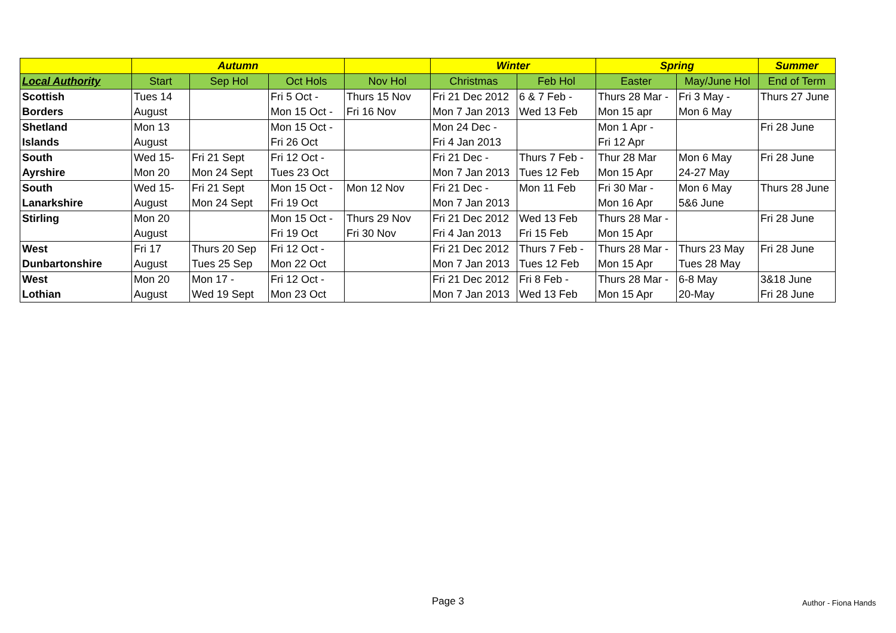| | Autumn | | | | Winter | | Spring | | Summer |
| --- | --- | --- | --- | --- | --- | --- | --- | --- | --- |
| Local Authority | Start | Sep Hol | Oct Hols | Nov Hol | Christmas | Feb Hol | Easter | May/June Hol | End of Term |
| Scottish | Tues 14 | | Fri 5 Oct - | Thurs 15 Nov | Fri 21 Dec 2012 | 6 & 7 Feb - | Thurs 28 Mar - | Fri 3 May - | Thurs 27 June |
| Borders | August | | Mon 15 Oct - | Fri 16 Nov | Mon 7 Jan 2013 | Wed 13 Feb | Mon 15 apr | Mon 6 May | |
| Shetland | Mon 13 | | Mon 15 Oct - | | Mon 24 Dec - | | Mon 1 Apr - | | Fri 28 June |
| Islands | August | | Fri 26 Oct | | Fri 4 Jan 2013 | | Fri 12 Apr | | |
| South | Wed 15- | Fri 21 Sept | Fri 12 Oct - | | Fri 21 Dec - | Thurs 7 Feb - | Thur 28 Mar | Mon 6 May | Fri 28 June |
| Ayrshire | Mon 20 | Mon 24 Sept | Tues 23 Oct | | Mon 7 Jan 2013 | Tues 12 Feb | Mon 15 Apr | 24-27 May | |
| South | Wed 15- | Fri 21 Sept | Mon 15 Oct - | Mon 12 Nov | Fri 21 Dec - | Mon 11 Feb | Fri 30 Mar - | Mon 6 May | Thurs 28 June |
| Lanarkshire | August | Mon 24 Sept | Fri 19 Oct | | Mon 7 Jan 2013 | | Mon 16 Apr | 5&6 June | |
| Stirling | Mon 20 | | Mon 15 Oct - | Thurs 29 Nov | Fri 21 Dec 2012 | Wed 13 Feb | Thurs 28 Mar - | | Fri 28 June |
| | August | | Fri 19 Oct | Fri 30 Nov | Fri 4 Jan 2013 | Fri 15 Feb | Mon 15 Apr | | |
| West | Fri 17 | Thurs 20 Sep | Fri 12 Oct - | | Fri 21 Dec 2012 | Thurs 7 Feb - | Thurs 28 Mar - | Thurs 23 May | Fri 28 June |
| Dunbartonshire | August | Tues 25 Sep | Mon 22 Oct | | Mon 7 Jan 2013 | Tues 12 Feb | Mon 15 Apr | Tues 28 May | |
| West | Mon 20 | Mon 17 - | Fri 12 Oct - | | Fri 21 Dec 2012 | Fri 8 Feb - | Thurs 28 Mar - | 6-8 May | 3&18 June |
| Lothian | August | Wed 19 Sept | Mon 23 Oct | | Mon 7 Jan 2013 | Wed 13 Feb | Mon 15 Apr | 20-May | Fri 28 June |
Page 3 Author - Fiona Hands